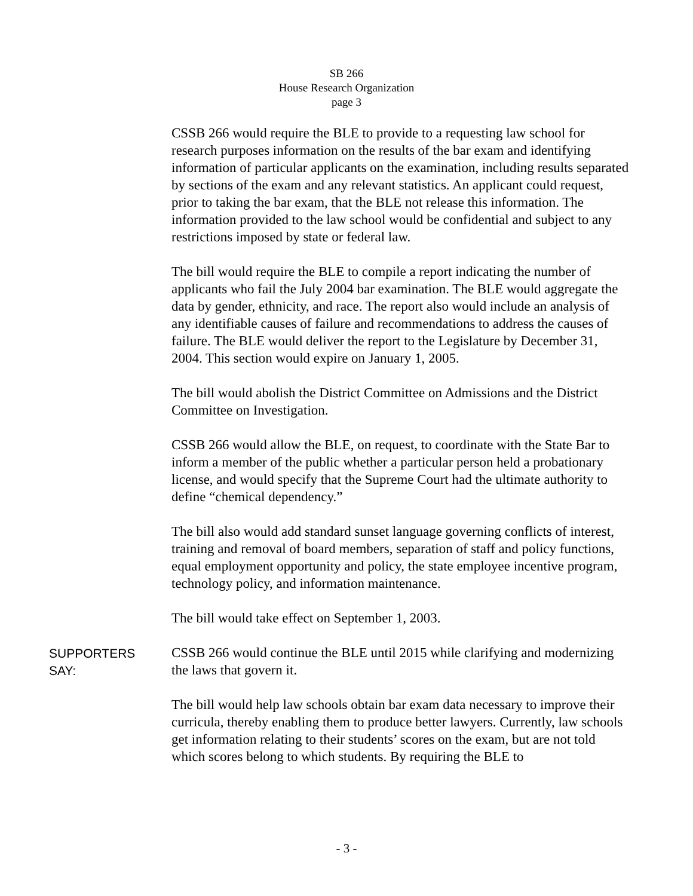SB 266
House Research Organization
page 3
CSSB 266 would require the BLE to provide to a requesting law school for research purposes information on the results of the bar exam and identifying information of particular applicants on the examination, including results separated by sections of the exam and any relevant statistics. An applicant could request, prior to taking the bar exam, that the BLE not release this information. The information provided to the law school would be confidential and subject to any restrictions imposed by state or federal law.
The bill would require the BLE to compile a report indicating the number of applicants who fail the July 2004 bar examination. The BLE would aggregate the data by gender, ethnicity, and race. The report also would include an analysis of any identifiable causes of failure and recommendations to address the causes of failure. The BLE would deliver the report to the Legislature by December 31, 2004. This section would expire on January 1, 2005.
The bill would abolish the District Committee on Admissions and the District Committee on Investigation.
CSSB 266 would allow the BLE, on request, to coordinate with the State Bar to inform a member of the public whether a particular person held a probationary license, and would specify that the Supreme Court had the ultimate authority to define “chemical dependency.”
The bill also would add standard sunset language governing conflicts of interest, training and removal of board members, separation of staff and policy functions, equal employment opportunity and policy, the state employee incentive program, technology policy, and information maintenance.
The bill would take effect on September 1, 2003.
SUPPORTERS
SAY:
CSSB 266 would continue the BLE until 2015 while clarifying and modernizing the laws that govern it.
The bill would help law schools obtain bar exam data necessary to improve their curricula, thereby enabling them to produce better lawyers. Currently, law schools get information relating to their students’ scores on the exam, but are not told which scores belong to which students. By requiring the BLE to
- 3 -